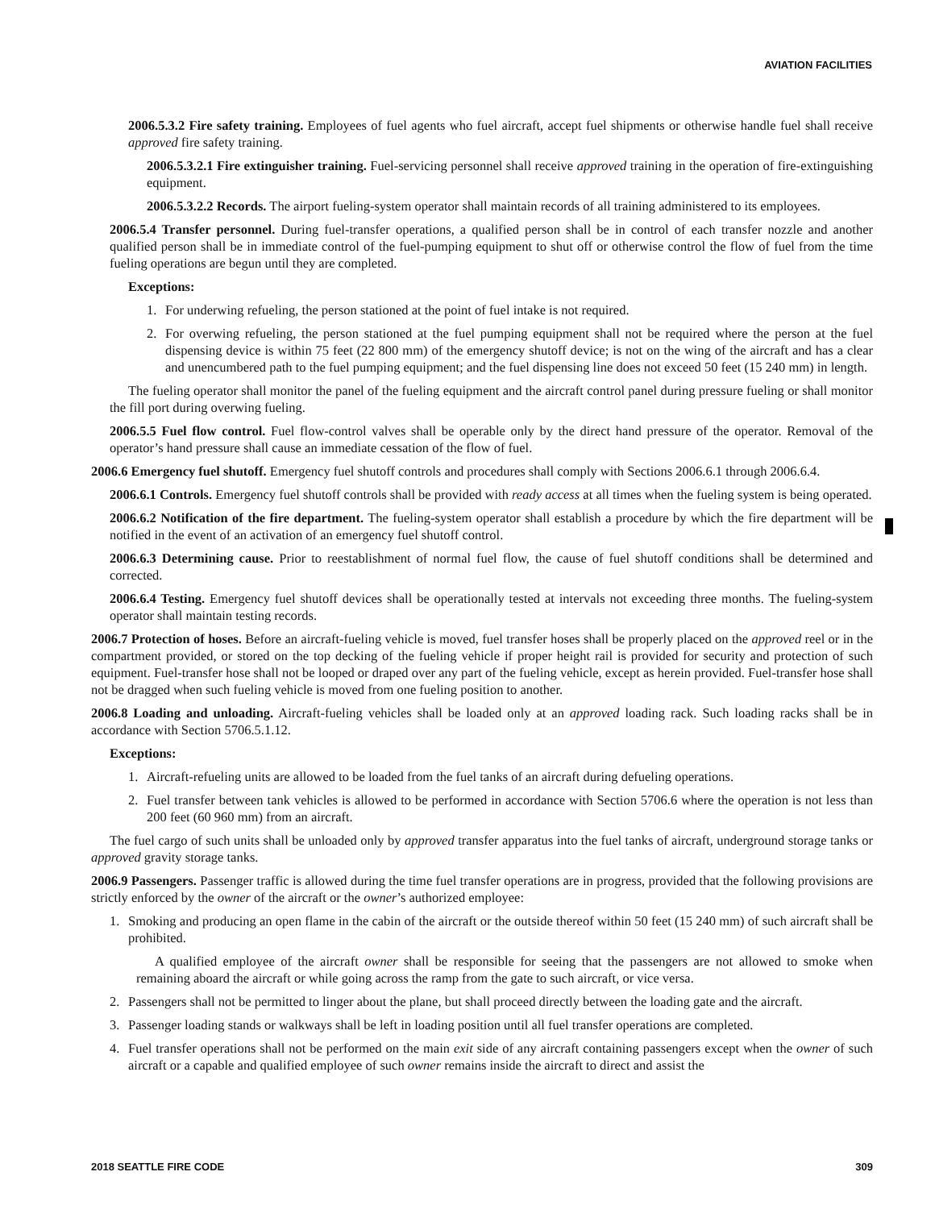AVIATION FACILITIES
2006.5.3.2 Fire safety training. Employees of fuel agents who fuel aircraft, accept fuel shipments or otherwise handle fuel shall receive approved fire safety training.
2006.5.3.2.1 Fire extinguisher training. Fuel-servicing personnel shall receive approved training in the operation of fire-extinguishing equipment.
2006.5.3.2.2 Records. The airport fueling-system operator shall maintain records of all training administered to its employees.
2006.5.4 Transfer personnel. During fuel-transfer operations, a qualified person shall be in control of each transfer nozzle and another qualified person shall be in immediate control of the fuel-pumping equipment to shut off or otherwise control the flow of fuel from the time fueling operations are begun until they are completed.
Exceptions:
1. For underwing refueling, the person stationed at the point of fuel intake is not required.
2. For overwing refueling, the person stationed at the fuel pumping equipment shall not be required where the person at the fuel dispensing device is within 75 feet (22 800 mm) of the emergency shutoff device; is not on the wing of the aircraft and has a clear and unencumbered path to the fuel pumping equipment; and the fuel dispensing line does not exceed 50 feet (15 240 mm) in length.
The fueling operator shall monitor the panel of the fueling equipment and the aircraft control panel during pressure fueling or shall monitor the fill port during overwing fueling.
2006.5.5 Fuel flow control. Fuel flow-control valves shall be operable only by the direct hand pressure of the operator. Removal of the operator’s hand pressure shall cause an immediate cessation of the flow of fuel.
2006.6 Emergency fuel shutoff. Emergency fuel shutoff controls and procedures shall comply with Sections 2006.6.1 through 2006.6.4.
2006.6.1 Controls. Emergency fuel shutoff controls shall be provided with ready access at all times when the fueling system is being operated.
2006.6.2 Notification of the fire department. The fueling-system operator shall establish a procedure by which the fire department will be notified in the event of an activation of an emergency fuel shutoff control.
2006.6.3 Determining cause. Prior to reestablishment of normal fuel flow, the cause of fuel shutoff conditions shall be determined and corrected.
2006.6.4 Testing. Emergency fuel shutoff devices shall be operationally tested at intervals not exceeding three months. The fueling-system operator shall maintain testing records.
2006.7 Protection of hoses. Before an aircraft-fueling vehicle is moved, fuel transfer hoses shall be properly placed on the approved reel or in the compartment provided, or stored on the top decking of the fueling vehicle if proper height rail is provided for security and protection of such equipment. Fuel-transfer hose shall not be looped or draped over any part of the fueling vehicle, except as herein provided. Fuel-transfer hose shall not be dragged when such fueling vehicle is moved from one fueling position to another.
2006.8 Loading and unloading. Aircraft-fueling vehicles shall be loaded only at an approved loading rack. Such loading racks shall be in accordance with Section 5706.5.1.12.
Exceptions:
1. Aircraft-refueling units are allowed to be loaded from the fuel tanks of an aircraft during defueling operations.
2. Fuel transfer between tank vehicles is allowed to be performed in accordance with Section 5706.6 where the operation is not less than 200 feet (60 960 mm) from an aircraft.
The fuel cargo of such units shall be unloaded only by approved transfer apparatus into the fuel tanks of aircraft, underground storage tanks or approved gravity storage tanks.
2006.9 Passengers. Passenger traffic is allowed during the time fuel transfer operations are in progress, provided that the following provisions are strictly enforced by the owner of the aircraft or the owner’s authorized employee:
1. Smoking and producing an open flame in the cabin of the aircraft or the outside thereof within 50 feet (15 240 mm) of such aircraft shall be prohibited.
A qualified employee of the aircraft owner shall be responsible for seeing that the passengers are not allowed to smoke when remaining aboard the aircraft or while going across the ramp from the gate to such aircraft, or vice versa.
2. Passengers shall not be permitted to linger about the plane, but shall proceed directly between the loading gate and the aircraft.
3. Passenger loading stands or walkways shall be left in loading position until all fuel transfer operations are completed.
4. Fuel transfer operations shall not be performed on the main exit side of any aircraft containing passengers except when the owner of such aircraft or a capable and qualified employee of such owner remains inside the aircraft to direct and assist the
2018 SEATTLE FIRE CODE 309